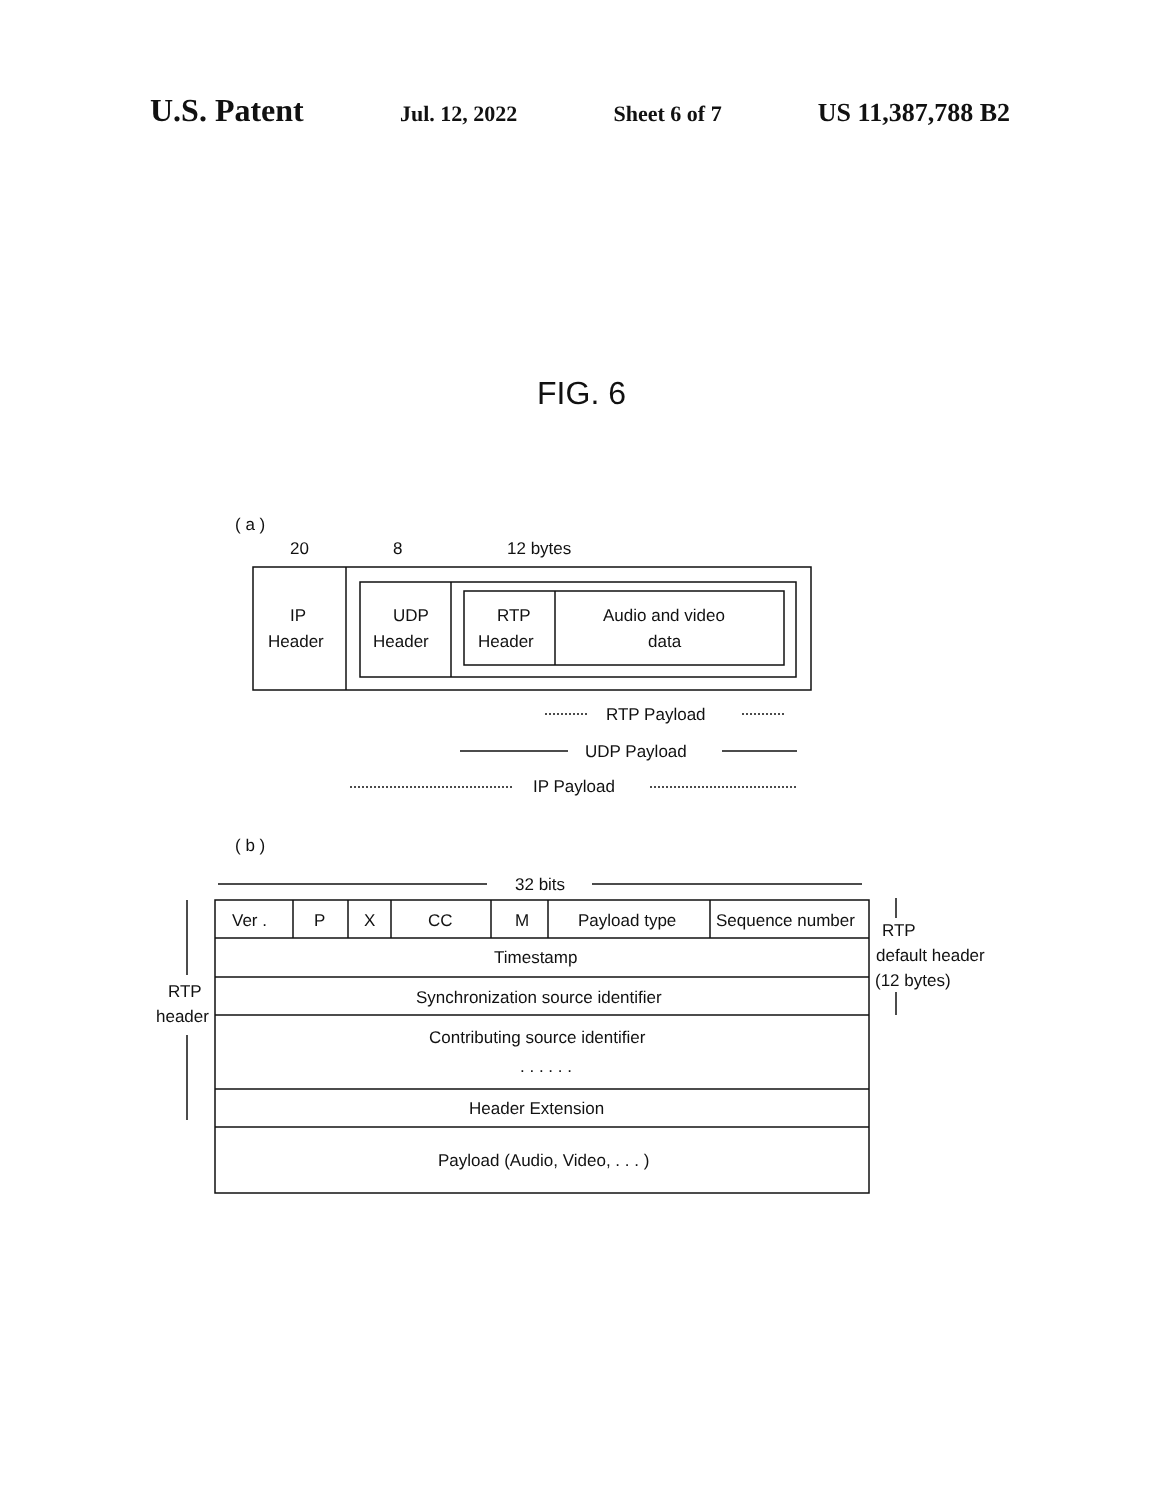U.S. Patent Jul. 12, 2022 Sheet 6 of 7 US 11,387,788 B2
FIG. 6
( a )
20
8
12 bytes
IP
Header
UDP
Header
RTP
Header
Audio and video
data
RTP Payload
UDP Payload
IP Payload
( b )
32 bits
Ver .
P
X
CC
M
Payload type
Sequence number
Timestamp
Synchronization source identifier
Contributing source identifier
. . . . . .
Header Extension
Payload (Audio, Video, . . . )
RTP
header
RTP
default header
(12 bytes)